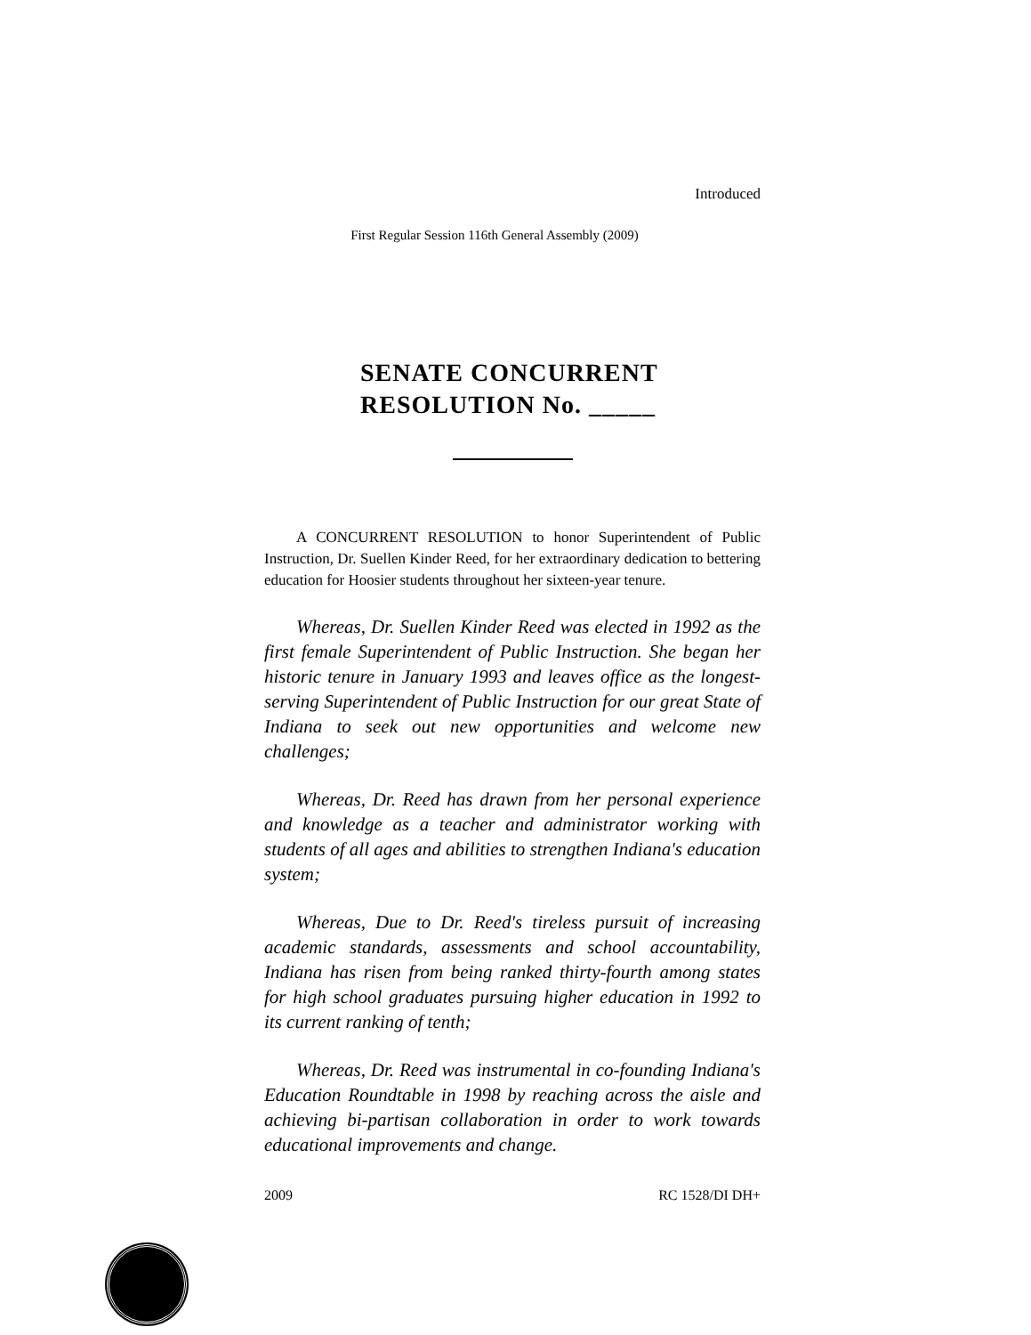Introduced
First Regular Session 116th General Assembly (2009)
SENATE CONCURRENT
RESOLUTION No. _____
A CONCURRENT RESOLUTION to honor Superintendent of Public Instruction, Dr. Suellen Kinder Reed, for her extraordinary dedication to bettering education for Hoosier students throughout her sixteen-year tenure.
Whereas, Dr. Suellen Kinder Reed was elected in 1992 as the first female Superintendent of Public Instruction. She began her historic tenure in January 1993 and leaves office as the longest-serving Superintendent of Public Instruction for our great State of Indiana to seek out new opportunities and welcome new challenges;
Whereas, Dr. Reed has drawn from her personal experience and knowledge as a teacher and administrator working with students of all ages and abilities to strengthen Indiana's education system;
Whereas, Due to Dr. Reed's tireless pursuit of increasing academic standards, assessments and school accountability, Indiana has risen from being ranked thirty-fourth among states for high school graduates pursuing higher education in 1992 to its current ranking of tenth;
Whereas, Dr. Reed was instrumental in co-founding Indiana's Education Roundtable in 1998 by reaching across the aisle and achieving bi-partisan collaboration in order to work towards educational improvements and change.
2009 RC 1528/DI DH+